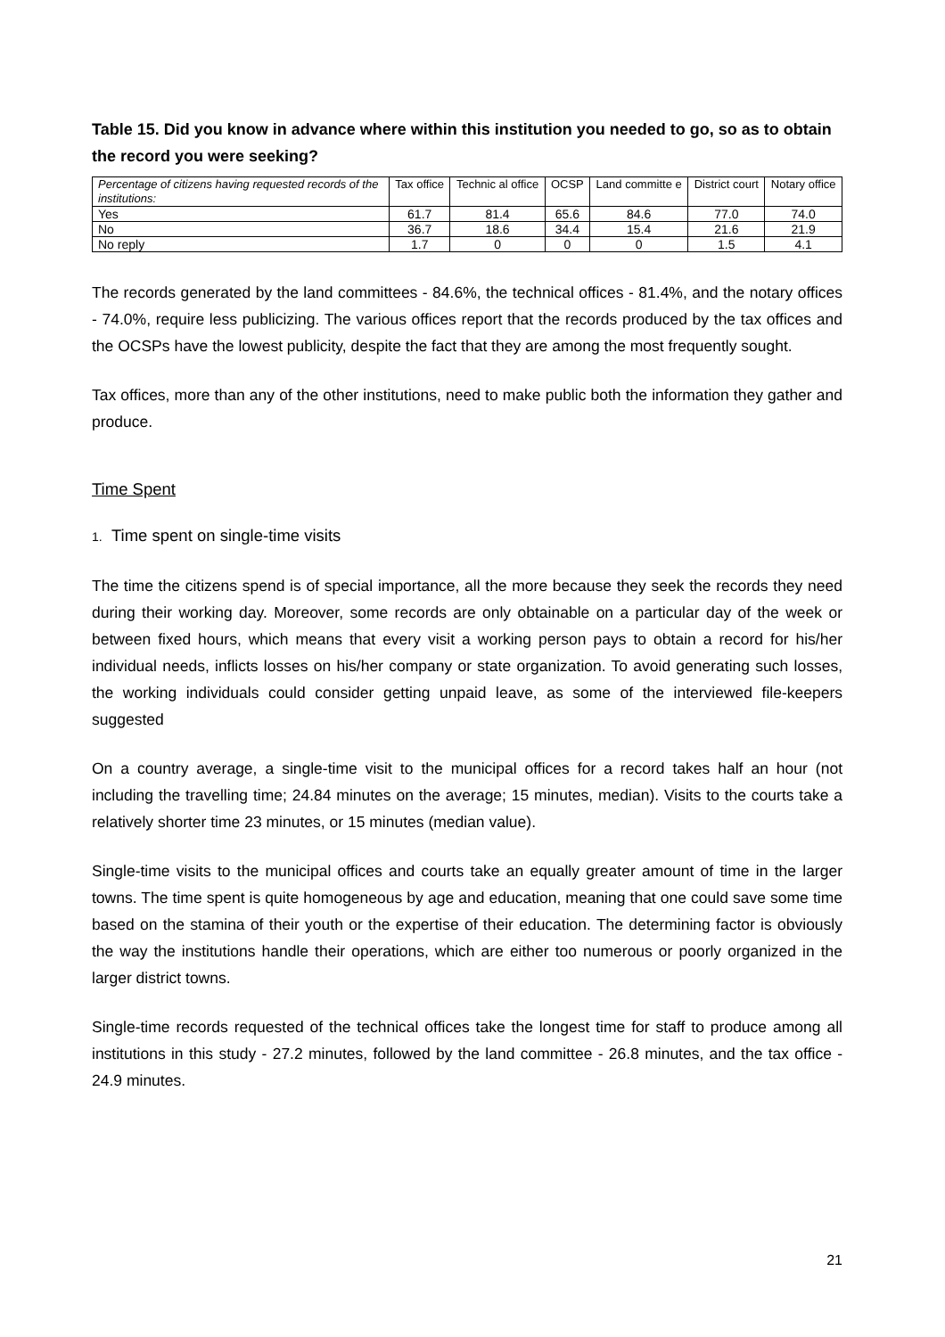Table 15. Did you know in advance where within this institution you needed to go, so as to obtain the record you were seeking?
| Percentage of citizens having requested records of the institutions: | Tax office | Technic al office | OCSP | Land committe e | District court | Notary office |
| --- | --- | --- | --- | --- | --- | --- |
| Yes | 61.7 | 81.4 | 65.6 | 84.6 | 77.0 | 74.0 |
| No | 36.7 | 18.6 | 34.4 | 15.4 | 21.6 | 21.9 |
| No reply | 1.7 | 0 | 0 | 0 | 1.5 | 4.1 |
The records generated by the land committees - 84.6%, the technical offices - 81.4%, and the notary offices - 74.0%, require less publicizing. The various offices report that the records produced by the tax offices and the OCSPs have the lowest publicity, despite the fact that they are among the most frequently sought.
Tax offices, more than any of the other institutions, need to make public both the information they gather and produce.
Time Spent
1. Time spent on single-time visits
The time the citizens spend is of special importance, all the more because they seek the records they need during their working day. Moreover, some records are only obtainable on a particular day of the week or between fixed hours, which means that every visit a working person pays to obtain a record for his/her individual needs, inflicts losses on his/her company or state organization. To avoid generating such losses, the working individuals could consider getting unpaid leave, as some of the interviewed file-keepers suggested
On a country average, a single-time visit to the municipal offices for a record takes half an hour (not including the travelling time; 24.84 minutes on the average; 15 minutes, median). Visits to the courts take a relatively shorter time 23 minutes, or 15 minutes (median value).
Single-time visits to the municipal offices and courts take an equally greater amount of time in the larger towns. The time spent is quite homogeneous by age and education, meaning that one could save some time based on the stamina of their youth or the expertise of their education. The determining factor is obviously the way the institutions handle their operations, which are either too numerous or poorly organized in the larger district towns.
Single-time records requested of the technical offices take the longest time for staff to produce among all institutions in this study - 27.2 minutes, followed by the land committee - 26.8 minutes, and the tax office - 24.9 minutes.
21